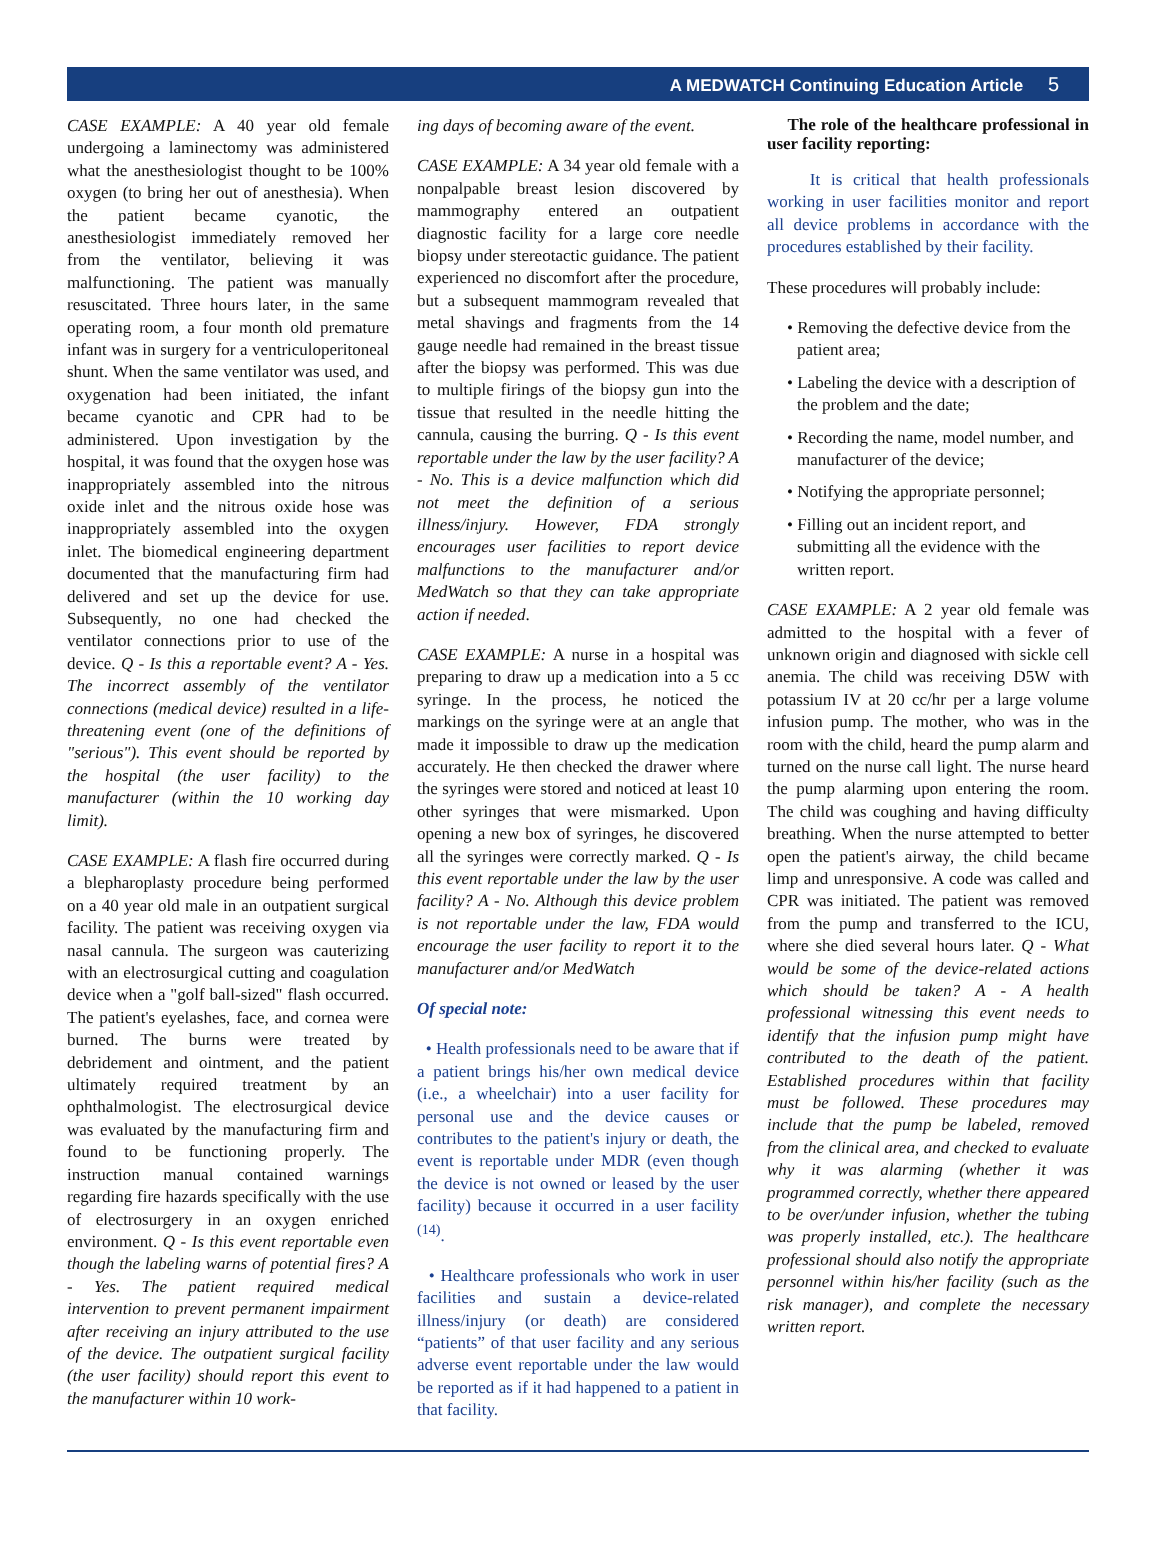A MEDWATCH Continuing Education Article 5
CASE EXAMPLE: A 40 year old female undergoing a laminectomy was administered what the anesthesiologist thought to be 100% oxygen (to bring her out of anesthesia). When the patient became cyanotic, the anesthesiologist immediately removed her from the ventilator, believing it was malfunctioning. The patient was manually resuscitated. Three hours later, in the same operating room, a four month old premature infant was in surgery for a ventriculoperitoneal shunt. When the same ventilator was used, and oxygenation had been initiated, the infant became cyanotic and CPR had to be administered. Upon investigation by the hospital, it was found that the oxygen hose was inappropriately assembled into the nitrous oxide inlet and the nitrous oxide hose was inappropriately assembled into the oxygen inlet. The biomedical engineering department documented that the manufacturing firm had delivered and set up the device for use. Subsequently, no one had checked the ventilator connections prior to use of the device. Q - Is this a reportable event? A - Yes. The incorrect assembly of the ventilator connections (medical device) resulted in a life-threatening event (one of the definitions of "serious"). This event should be reported by the hospital (the user facility) to the manufacturer (within the 10 working day limit).
CASE EXAMPLE: A flash fire occurred during a blepharoplasty procedure being performed on a 40 year old male in an outpatient surgical facility. The patient was receiving oxygen via nasal cannula. The surgeon was cauterizing with an electrosurgical cutting and coagulation device when a "golf ball-sized" flash occurred. The patient's eyelashes, face, and cornea were burned. The burns were treated by debridement and ointment, and the patient ultimately required treatment by an ophthalmologist. The electrosurgical device was evaluated by the manufacturing firm and found to be functioning properly. The instruction manual contained warnings regarding fire hazards specifically with the use of electrosurgery in an oxygen enriched environment. Q - Is this event reportable even though the labeling warns of potential fires? A - Yes. The patient required medical intervention to prevent permanent impairment after receiving an injury attributed to the use of the device. The outpatient surgical facility (the user facility) should report this event to the manufacturer within 10 work-
ing days of becoming aware of the event.
CASE EXAMPLE: A 34 year old female with a nonpalpable breast lesion discovered by mammography entered an outpatient diagnostic facility for a large core needle biopsy under stereotactic guidance. The patient experienced no discomfort after the procedure, but a subsequent mammogram revealed that metal shavings and fragments from the 14 gauge needle had remained in the breast tissue after the biopsy was performed. This was due to multiple firings of the biopsy gun into the tissue that resulted in the needle hitting the cannula, causing the burring. Q - Is this event reportable under the law by the user facility? A - No. This is a device malfunction which did not meet the definition of a serious illness/injury. However, FDA strongly encourages user facilities to report device malfunctions to the manufacturer and/or MedWatch so that they can take appropriate action if needed.
CASE EXAMPLE: A nurse in a hospital was preparing to draw up a medication into a 5 cc syringe. In the process, he noticed the markings on the syringe were at an angle that made it impossible to draw up the medication accurately. He then checked the drawer where the syringes were stored and noticed at least 10 other syringes that were mismarked. Upon opening a new box of syringes, he discovered all the syringes were correctly marked. Q - Is this event reportable under the law by the user facility? A - No. Although this device problem is not reportable under the law, FDA would encourage the user facility to report it to the manufacturer and/or MedWatch
Of special note:
• Health professionals need to be aware that if a patient brings his/her own medical device (i.e., a wheelchair) into a user facility for personal use and the device causes or contributes to the patient's injury or death, the event is reportable under MDR (even though the device is not owned or leased by the user facility) because it occurred in a user facility <sup>(14)</sup>.
• Healthcare professionals who work in user facilities and sustain a device-related illness/injury (or death) are considered “patients” of that user facility and any serious adverse event reportable under the law would be reported as if it had happened to a patient in that facility.
The role of the healthcare professional in user facility reporting:
It is critical that health professionals working in user facilities monitor and report all device problems in accordance with the procedures established by their facility.
These procedures will probably include:
• Removing the defective device from the patient area;
• Labeling the device with a description of the problem and the date;
• Recording the name, model number, and manufacturer of the device;
• Notifying the appropriate personnel;
• Filling out an incident report, and submitting all the evidence with the written report.
CASE EXAMPLE: A 2 year old female was admitted to the hospital with a fever of unknown origin and diagnosed with sickle cell anemia. The child was receiving D5W with potassium IV at 20 cc/hr per a large volume infusion pump. The mother, who was in the room with the child, heard the pump alarm and turned on the nurse call light. The nurse heard the pump alarming upon entering the room. The child was coughing and having difficulty breathing. When the nurse attempted to better open the patient's airway, the child became limp and unresponsive. A code was called and CPR was initiated. The patient was removed from the pump and transferred to the ICU, where she died several hours later. Q - What would be some of the device-related actions which should be taken? A - A health professional witnessing this event needs to identify that the infusion pump might have contributed to the death of the patient. Established procedures within that facility must be followed. These procedures may include that the pump be labeled, removed from the clinical area, and checked to evaluate why it was alarming (whether it was programmed correctly, whether there appeared to be over/under infusion, whether the tubing was properly installed, etc.). The healthcare professional should also notify the appropriate personnel within his/her facility (such as the risk manager), and complete the necessary written report.